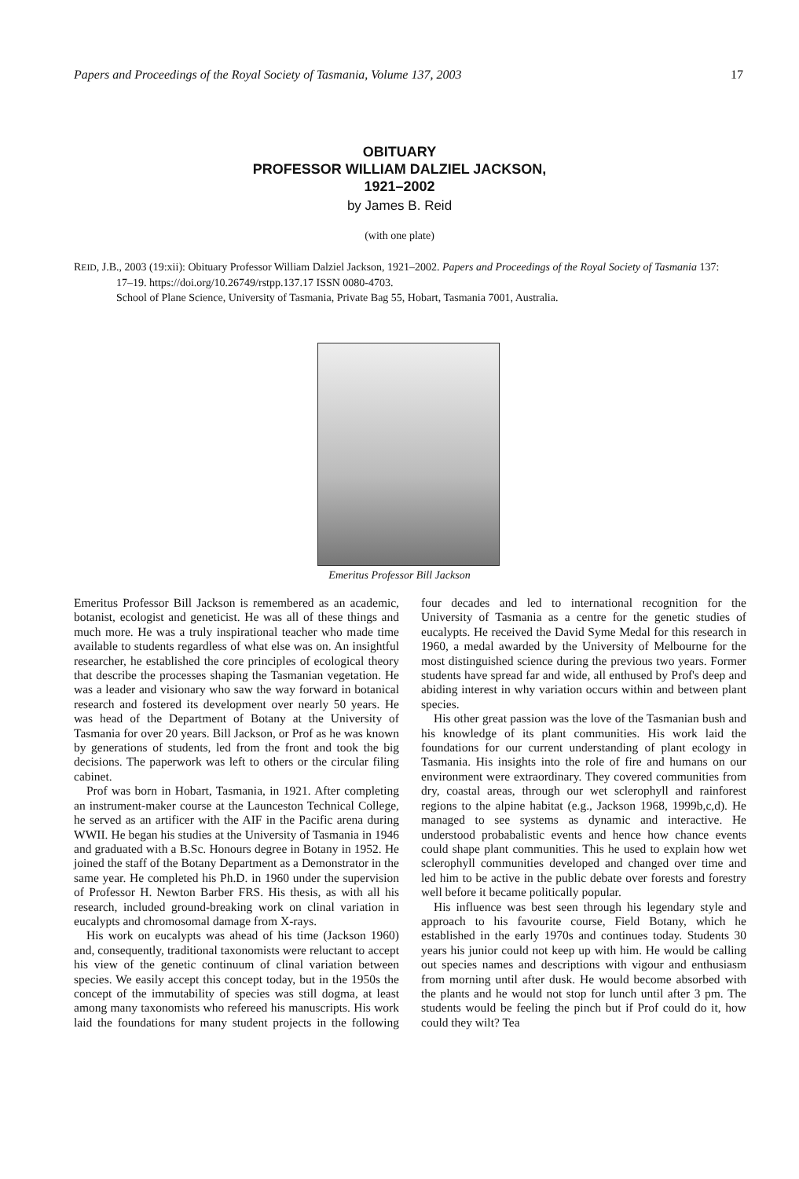Papers and Proceedings of the Royal Society of Tasmania, Volume 137, 2003 17
OBITUARY
PROFESSOR WILLIAM DALZIEL JACKSON,
1921–2002
by James B. Reid
(with one plate)
REID, J.B., 2003 (19:xii): Obituary Professor William Dalziel Jackson, 1921–2002. Papers and Proceedings of the Royal Society of Tasmania 137:
17–19. https://doi.org/10.26749/rstpp.137.17 ISSN 0080-4703.
School of Plane Science, University of Tasmania, Private Bag 55, Hobart, Tasmania 7001, Australia.
Emeritus Professor Bill Jackson
Emeritus Professor Bill Jackson is remembered as an academic, botanist, ecologist and geneticist. He was all of these things and much more. He was a truly inspirational teacher who made time available to students regardless of what else was on. An insightful researcher, he established the core principles of ecological theory that describe the processes shaping the Tasmanian vegetation. He was a leader and visionary who saw the way forward in botanical research and fostered its development over nearly 50 years. He was head of the Department of Botany at the University of Tasmania for over 20 years. Bill Jackson, or Prof as he was known by generations of students, led from the front and took the big decisions. The paperwork was left to others or the circular filing cabinet.
Prof was born in Hobart, Tasmania, in 1921. After completing an instrument-maker course at the Launceston Technical College, he served as an artificer with the AIF in the Pacific arena during WWII. He began his studies at the University of Tasmania in 1946 and graduated with a B.Sc. Honours degree in Botany in 1952. He joined the staff of the Botany Department as a Demonstrator in the same year. He completed his Ph.D. in 1960 under the supervision of Professor H. Newton Barber FRS. His thesis, as with all his research, included ground-breaking work on clinal variation in eucalypts and chromosomal damage from X-rays.
His work on eucalypts was ahead of his time (Jackson 1960) and, consequently, traditional taxonomists were reluctant to accept his view of the genetic continuum of clinal variation between species. We easily accept this concept today, but in the 1950s the concept of the immutability of species was still dogma, at least among many taxonomists who refereed his manuscripts. His work laid the foundations for many student projects in the following four decades and led to international recognition for the University of Tasmania as a centre for the genetic studies of eucalypts. He received the David Syme Medal for this research in 1960, a medal awarded by the University of Melbourne for the most distinguished science during the previous two years. Former students have spread far and wide, all enthused by Prof's deep and abiding interest in why variation occurs within and between plant species.
His other great passion was the love of the Tasmanian bush and his knowledge of its plant communities. His work laid the foundations for our current understanding of plant ecology in Tasmania. His insights into the role of fire and humans on our environment were extraordinary. They covered communities from dry, coastal areas, through our wet sclerophyll and rainforest regions to the alpine habitat (e.g., Jackson 1968, 1999b,c,d). He managed to see systems as dynamic and interactive. He understood probabalistic events and hence how chance events could shape plant communities. This he used to explain how wet sclerophyll communities developed and changed over time and led him to be active in the public debate over forests and forestry well before it became politically popular.
His influence was best seen through his legendary style and approach to his favourite course, Field Botany, which he established in the early 1970s and continues today. Students 30 years his junior could not keep up with him. He would be calling out species names and descriptions with vigour and enthusiasm from morning until after dusk. He would become absorbed with the plants and he would not stop for lunch until after 3 pm. The students would be feeling the pinch but if Prof could do it, how could they wilt? Tea